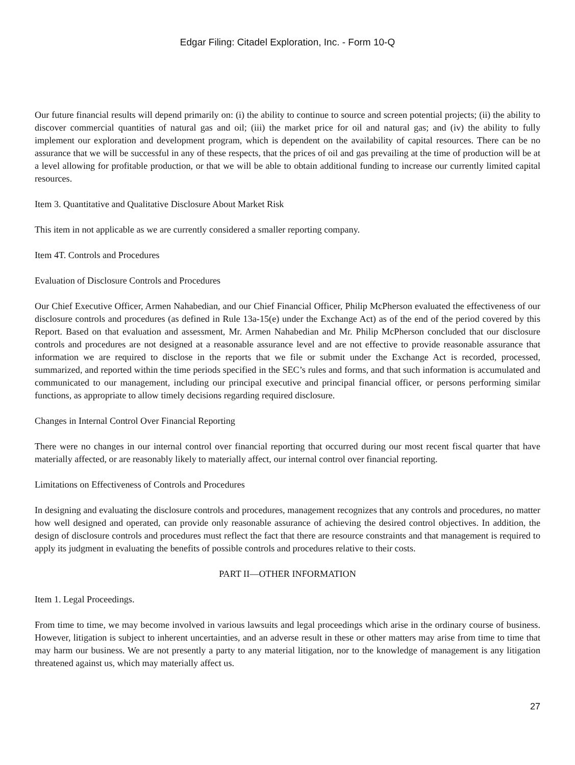Edgar Filing: Citadel Exploration, Inc. - Form 10-Q
Our future financial results will depend primarily on: (i) the ability to continue to source and screen potential projects; (ii) the ability to discover commercial quantities of natural gas and oil; (iii) the market price for oil and natural gas; and (iv) the ability to fully implement our exploration and development program, which is dependent on the availability of capital resources. There can be no assurance that we will be successful in any of these respects, that the prices of oil and gas prevailing at the time of production will be at a level allowing for profitable production, or that we will be able to obtain additional funding to increase our currently limited capital resources.
Item 3. Quantitative and Qualitative Disclosure About Market Risk
This item in not applicable as we are currently considered a smaller reporting company.
Item 4T. Controls and Procedures
Evaluation of Disclosure Controls and Procedures
Our Chief Executive Officer, Armen Nahabedian, and our Chief Financial Officer, Philip McPherson evaluated the effectiveness of our disclosure controls and procedures (as defined in Rule 13a-15(e) under the Exchange Act) as of the end of the period covered by this Report. Based on that evaluation and assessment, Mr. Armen Nahabedian and Mr. Philip McPherson concluded that our disclosure controls and procedures are not designed at a reasonable assurance level and are not effective to provide reasonable assurance that information we are required to disclose in the reports that we file or submit under the Exchange Act is recorded, processed, summarized, and reported within the time periods specified in the SEC’s rules and forms, and that such information is accumulated and communicated to our management, including our principal executive and principal financial officer, or persons performing similar functions, as appropriate to allow timely decisions regarding required disclosure.
Changes in Internal Control Over Financial Reporting
There were no changes in our internal control over financial reporting that occurred during our most recent fiscal quarter that have materially affected, or are reasonably likely to materially affect, our internal control over financial reporting.
Limitations on Effectiveness of Controls and Procedures
In designing and evaluating the disclosure controls and procedures, management recognizes that any controls and procedures, no matter how well designed and operated, can provide only reasonable assurance of achieving the desired control objectives. In addition, the design of disclosure controls and procedures must reflect the fact that there are resource constraints and that management is required to apply its judgment in evaluating the benefits of possible controls and procedures relative to their costs.
PART II—OTHER INFORMATION
Item 1. Legal Proceedings.
From time to time, we may become involved in various lawsuits and legal proceedings which arise in the ordinary course of business. However, litigation is subject to inherent uncertainties, and an adverse result in these or other matters may arise from time to time that may harm our business. We are not presently a party to any material litigation, nor to the knowledge of management is any litigation threatened against us, which may materially affect us.
27